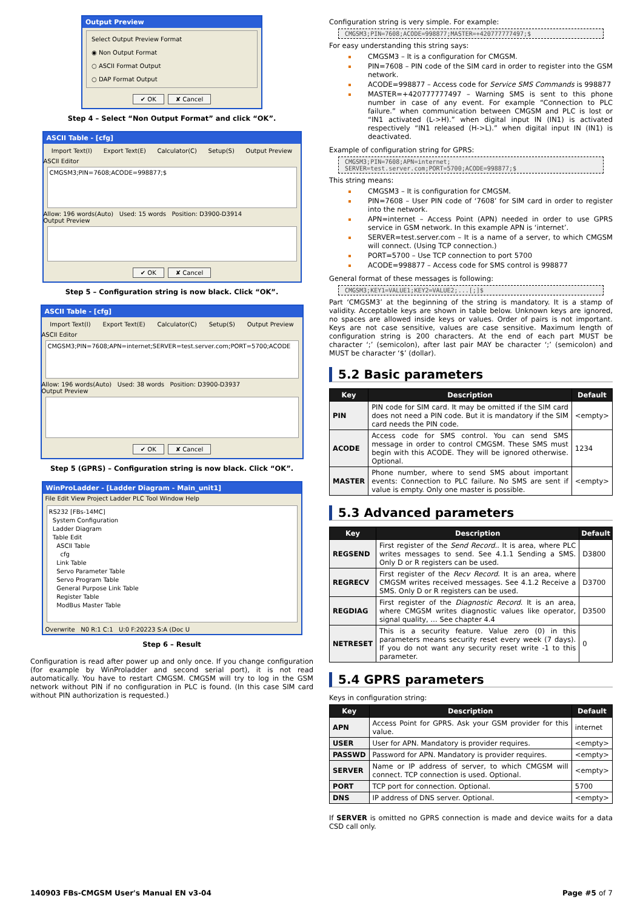Output Preview
Select Output Preview Format
◉ Non Output Format
○ ASCII Format Output
○ DAP Format Output
✔ OK ✘ Cancel
Step 4 – Select “Non Output Format” and click “OK”.
ASCII Table - [cfg]
Import Text(I) Export Text(E) Calculator(C) Setup(S) Output Preview
ASCII Editor
CMGSM3;PIN=7608;ACODE=998877;$
Allow: 196 words(Auto) Used: 15 words Position: D3900-D3914
Output Preview
✔ OK ✘ Cancel
Step 5 – Configuration string is now black. Click “OK”.
ASCII Table - [cfg]
Import Text(I) Export Text(E) Calculator(C) Setup(S) Output Preview
ASCII Editor
CMGSM3;PIN=7608;APN=internet;SERVER=test.server.com;PORT=5700;ACODE
Allow: 196 words(Auto) Used: 38 words Position: D3900-D3937
Output Preview
✔ OK ✘ Cancel
Step 5 (GPRS) – Configuration string is now black. Click “OK”.
WinProLadder - [Ladder Diagram - Main_unit1]
File Edit View Project Ladder PLC Tool Window Help
RS232 [FBs-14MC]
System Configuration
Ladder Diagram
Table Edit
ASCII Table
cfg
Link Table
Servo Parameter Table
Servo Program Table
General Purpose Link Table
Register Table
ModBus Master Table
Overwrite N0 R:1 C:1 U:0 F:20223 S:A (Doc U
Step 6 – Result
Configuration is read after power up and only once. If you change configuration (for example by WinProladder and second serial port), it is not read automatically. You have to restart CMGSM. CMGSM will try to log in the GSM network without PIN if no configuration in PLC is found. (In this case SIM card without PIN authorization is requested.)
Configuration string is very simple. For example:
CMGSM3;PIN=7608;ACODE=998877;MASTER=+420777777497;$
For easy understanding this string says:
CMGSM3 – It is a configuration for CMGSM.
PIN=7608 – PIN code of the SIM card in order to register into the GSM network.
ACODE=998877 – Access code for Service SMS Commands is 998877
MASTER=+420777777497 – Warning SMS is sent to this phone number in case of any event. For example “Connection to PLC failure.” when communication between CMGSM and PLC is lost or “IN1 activated (L->H).” when digital input IN (IN1) is activated respectively “IN1 released (H->L).” when digital input IN (IN1) is deactivated.
Example of configuration string for GPRS:
CMGSM3;PIN=7608;APN=internet;
SERVER=test.server.com;PORT=5700;ACODE=998877;$
This string means:
CMGSM3 – It is configuration for CMGSM.
PIN=7608 – User PIN code of ‘7608’ for SIM card in order to register into the network.
APN=internet – Access Point (APN) needed in order to use GPRS service in GSM network. In this example APN is ‘internet’.
SERVER=test.server.com – It is a name of a server, to which CMGSM will connect. (Using TCP connection.)
PORT=5700 – Use TCP connection to port 5700
ACODE=998877 – Access code for SMS control is 998877
General format of these messages is following:
CMGSM3;KEY1=VALUE1;KEY2=VALUE2;...[;]$
Part ‘CMGSM3’ at the beginning of the string is mandatory. It is a stamp of validity. Acceptable keys are shown in table below. Unknown keys are ignored, no spaces are allowed inside keys or values. Order of pairs is not important. Keys are not case sensitive, values are case sensitive. Maximum length of configuration string is 200 characters. At the end of each part MUST be character ‘;’ (semicolon), after last pair MAY be character ‘;’ (semicolon) and MUST be character ‘$’ (dollar).
5.2 Basic parameters
| Key | Description | Default |
| --- | --- | --- |
| PIN | PIN code for SIM card. It may be omitted if the SIM card does not need a PIN code. But it is mandatory if the SIM card needs the PIN code. | <empty> |
| ACODE | Access code for SMS control. You can send SMS message in order to control CMGSM. These SMS must begin with this ACODE. They will be ignored otherwise. Optional. | 1234 |
| MASTER | Phone number, where to send SMS about important events: Connection to PLC failure. No SMS are sent if value is empty. Only one master is possible. | <empty> |
5.3 Advanced parameters
| Key | Description | Default |
| --- | --- | --- |
| REGSEND | First register of the Send Record. . It is area, where PLC writes messages to send. See 4.1.1 Sending a SMS. Only D or R registers can be used. | D3800 |
| REGRECV | First register of the Recv Record . It is an area, where CMGSM writes received messages. See 4.1.2 Receive a SMS. Only D or R registers can be used. | D3700 |
| REGDIAG | First register of the Diagnostic Record . It is an area, where CMGSM writes diagnostic values like operator, signal quality, … See chapter 4.4 | D3500 |
| NETRESET | This is a security feature. Value zero (0) in this parameters means security reset every week (7 days). If you do not want any security reset write -1 to this parameter. | 0 |
5.4 GPRS parameters
Keys in configuration string:
| Key | Description | Default |
| --- | --- | --- |
| APN | Access Point for GPRS. Ask your GSM provider for this value. | internet |
| USER | User for APN. Mandatory is provider requires. | <empty> |
| PASSWD | Password for APN. Mandatory is provider requires. | <empty> |
| SERVER | Name or IP address of server, to which CMGSM will connect. TCP connection is used. Optional. | <empty> |
| PORT | TCP port for connection. Optional. | 5700 |
| DNS | IP address of DNS server. Optional. | <empty> |
If SERVER is omitted no GPRS connection is made and device waits for a data CSD call only.
140903 FBs-CMGSM User's Manual EN v3-04 Page #5 of 7